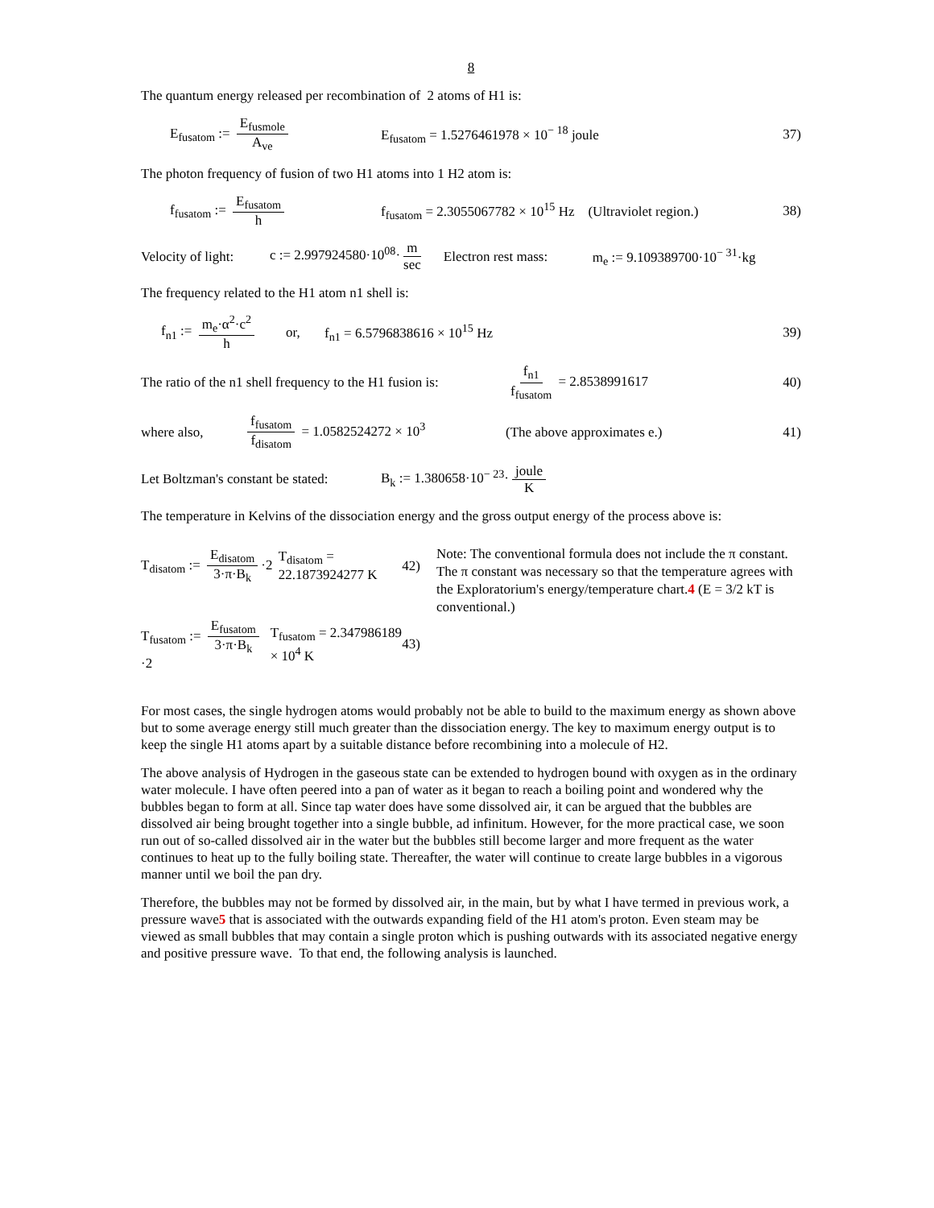8
The quantum energy released per recombination of 2 atoms of H1 is:
E<sub>fusatom</sub> := E<sub>fusmole</sub> A<sub>ve</sub> E<sub>fusatom</sub> = 1.5276461978 × 10<sup>− 18</sup> joule 37)
The photon frequency of fusion of two H1 atoms into 1 H2 atom is:
f<sub>fusatom</sub> := E<sub>fusatom</sub> h f<sub>fusatom</sub> = 2.3055067782 × 10<sup>15</sup> Hz (Ultraviolet region.) 38)
Velocity of light: c := 2.997924580·10<sup>08</sup>· m sec Electron rest mass: m<sub>e</sub> := 9.109389700·10<sup>− 31</sup>·kg
The frequency related to the H1 atom n1 shell is:
f<sub>n1</sub> := m<sub>e</sub>·α<sup>2</sup>·c<sup>2</sup> h or, f<sub>n1</sub> = 6.5796838616 × 10<sup>15</sup> Hz 39)
The ratio of the n1 shell frequency to the H1 fusion is: f<sub>n1</sub> f<sub>fusatom</sub> = 2.8538991617 40)
where also, f<sub>fusatom</sub> f<sub>disatom</sub> = 1.0582524272 × 10<sup>3</sup> (The above approximates e.) 41)
Let Boltzman's constant be stated: B<sub>k</sub> := 1.380658·10<sup>− 23</sup>· joule K
The temperature in Kelvins of the dissociation energy and the gross output energy of the process above is:
T<sub>disatom</sub> := E<sub>disatom</sub> 3·π·B<sub>k</sub> ·2 T<sub>disatom</sub> = 22.1873924277 K 42)
T<sub>fusatom</sub> := E<sub>fusatom</sub> 3·π·B<sub>k</sub> ·2 T<sub>fusatom</sub> = 2.347986189 × 10<sup>4</sup> K 43)
Note: The conventional formula does not include the π constant. The π constant was necessary so that the temperature agrees with the Exploratorium's energy/temperature chart.4 (E = 3/2 kT is conventional.)
For most cases, the single hydrogen atoms would probably not be able to build to the maximum energy as shown above but to some average energy still much greater than the dissociation energy. The key to maximum energy output is to keep the single H1 atoms apart by a suitable distance before recombining into a molecule of H2.
The above analysis of Hydrogen in the gaseous state can be extended to hydrogen bound with oxygen as in the ordinary water molecule. I have often peered into a pan of water as it began to reach a boiling point and wondered why the bubbles began to form at all. Since tap water does have some dissolved air, it can be argued that the bubbles are dissolved air being brought together into a single bubble, ad infinitum. However, for the more practical case, we soon run out of so-called dissolved air in the water but the bubbles still become larger and more frequent as the water continues to heat up to the fully boiling state. Thereafter, the water will continue to create large bubbles in a vigorous manner until we boil the pan dry.
Therefore, the bubbles may not be formed by dissolved air, in the main, but by what I have termed in previous work, a pressure wave5 that is associated with the outwards expanding field of the H1 atom's proton. Even steam may be viewed as small bubbles that may contain a single proton which is pushing outwards with its associated negative energy and positive pressure wave. To that end, the following analysis is launched.